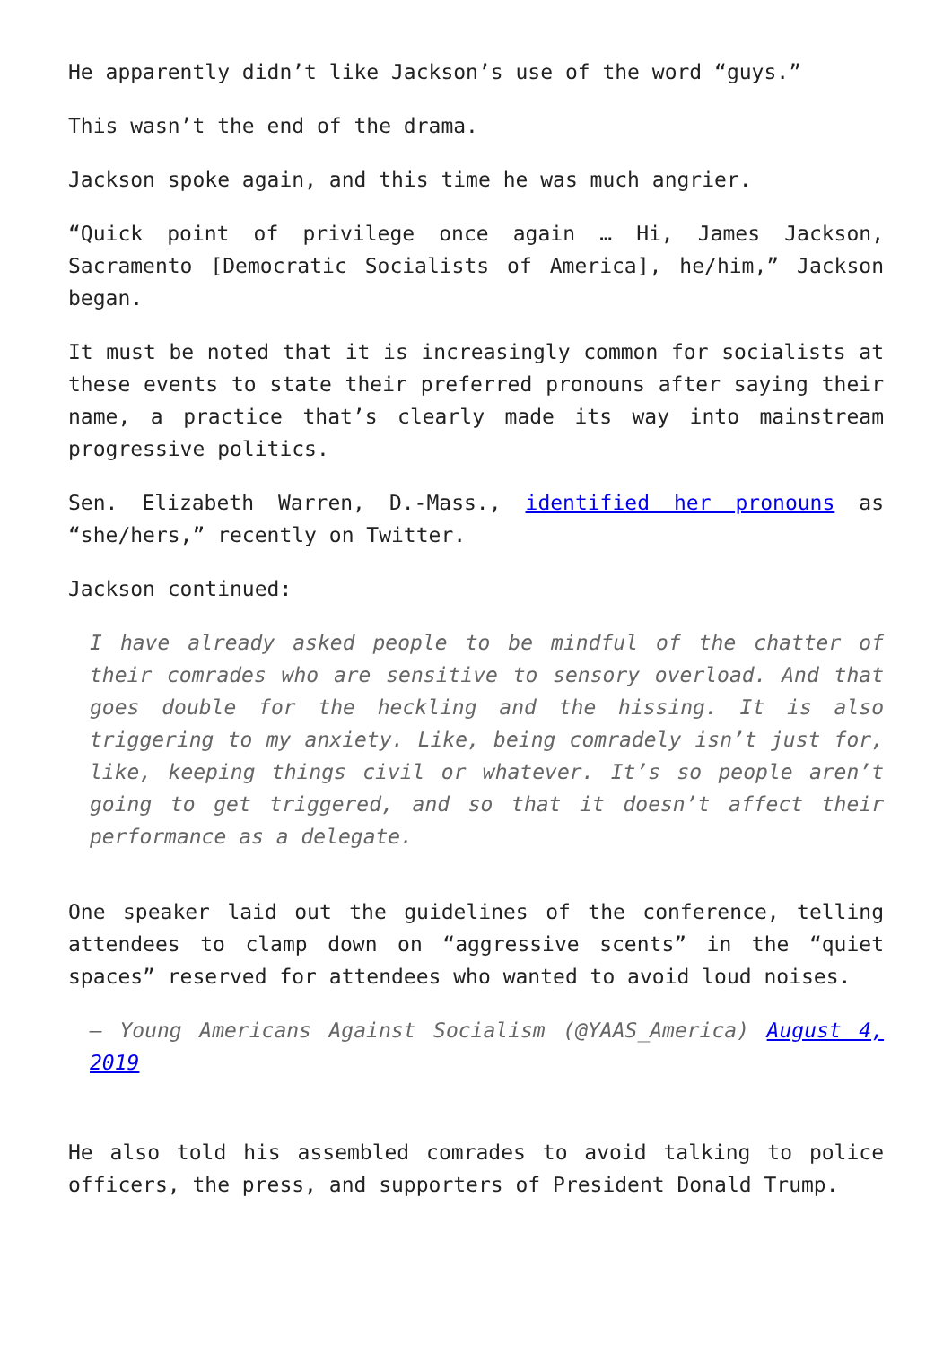He apparently didn’t like Jackson’s use of the word “guys.”
This wasn’t the end of the drama.
Jackson spoke again, and this time he was much angrier.
“Quick point of privilege once again … Hi, James Jackson, Sacramento [Democratic Socialists of America], he/him,” Jackson began.
It must be noted that it is increasingly common for socialists at these events to state their preferred pronouns after saying their name, a practice that’s clearly made its way into mainstream progressive politics.
Sen. Elizabeth Warren, D.-Mass., identified her pronouns as “she/hers,” recently on Twitter.
Jackson continued:
I have already asked people to be mindful of the chatter of their comrades who are sensitive to sensory overload. And that goes double for the heckling and the hissing. It is also triggering to my anxiety. Like, being comradely isn’t just for, like, keeping things civil or whatever. It’s so people aren’t going to get triggered, and so that it doesn’t affect their performance as a delegate.
One speaker laid out the guidelines of the conference, telling attendees to clamp down on “aggressive scents” in the “quiet spaces” reserved for attendees who wanted to avoid loud noises.
— Young Americans Against Socialism (@YAAS_America) August 4, 2019
He also told his assembled comrades to avoid talking to police officers, the press, and supporters of President Donald Trump.